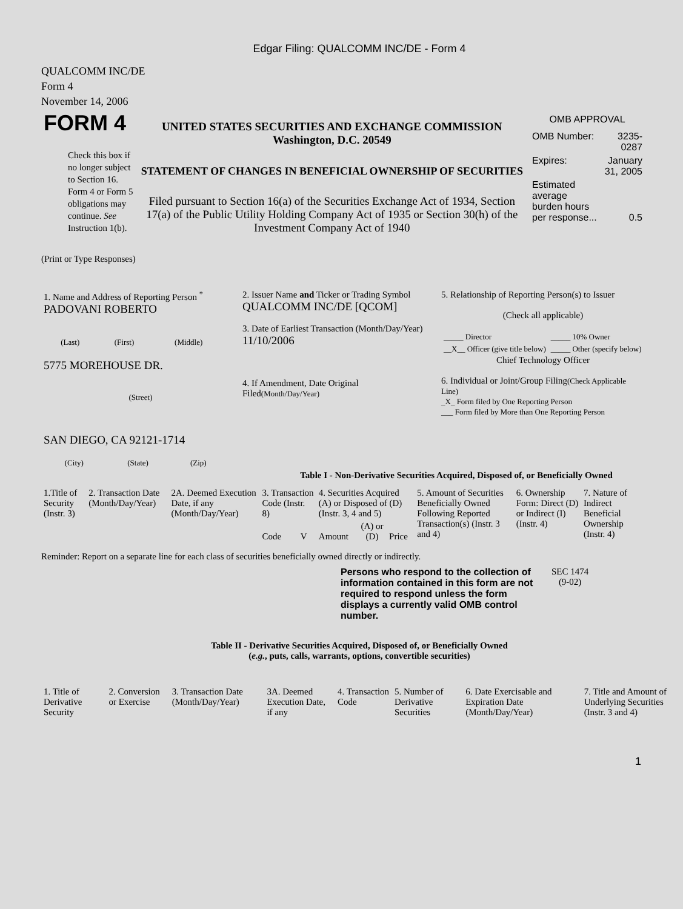Edgar Filing: QUALCOMM INC/DE - Form 4
QUALCOMM INC/DE
Form 4
November 14, 2006
| FORM 4 Check this box if no longer subject to Section 16. Form 4 or Form 5 obligations may continue. See Instruction 1(b). | UNITED STATES SECURITIES AND EXCHANGE COMMISSION Washington, D.C. 20549 STATEMENT OF CHANGES IN BENEFICIAL OWNERSHIP OF SECURITIES Filed pursuant to Section 16(a) of the Securities Exchange Act of 1934, Section 17(a) of the Public Utility Holding Company Act of 1935 or Section 30(h) of the Investment Company Act of 1940 | OMB APPROVAL / OMB Number: / 3235-0287 / / Expires: / January 31, 2005 / / Estimated average burden hours per response... / 0.5 / |
(Print or Type Responses)
| 1. Name and Address of Reporting Person <sup>*</sup> PADOVANI ROBERTO / (Last) / (First) / (Middle) / 5775 MOREHOUSE DR. (Street) SAN DIEGO, CA 92121-1714 / (City) / (State) / (Zip) / | 2. Issuer Name and Ticker or Trading Symbol QUALCOMM INC/DE [QCOM] 3. Date of Earliest Transaction (Month/Day/Year) 11/10/2006 4. If Amendment, Date Original Filed (Month/Day/Year) | 5. Relationship of Reporting Person(s) to Issuer (Check all applicable) / _____ Director / _____ 10% Owner / / __X__ Officer (give title below) / _____ Other (specify below) / Chief Technology Officer 6. Individual or Joint/Group Filing (Check Applicable Line) _X_ Form filed by One Reporting Person ___ Form filed by More than One Reporting Person |
Table I - Non-Derivative Securities Acquired, Disposed of, or Beneficially Owned
| 1.Title of Security (Instr. 3) | 2. Transaction Date (Month/Day/Year) | 2A. Deemed Execution Date, if any (Month/Day/Year) | 3. Transaction Code (Instr. 8) | | 4. Securities Acquired (A) or Disposed of (D) (Instr. 3, 4 and 5) | | | 5. Amount of Securities Beneficially Owned Following Reported Transaction(s) (Instr. 3 and 4) | 6. Ownership Form: Direct (D) or Indirect (I) (Instr. 4) | 7. Nature of Indirect Beneficial Ownership (Instr. 4) |
| --- | --- | --- | --- | --- | --- | --- | --- | --- | --- | --- |
| | | | Code | V | Amount | (A) or (D) | Price | | | |
Reminder: Report on a separate line for each class of securities beneficially owned directly or indirectly.
| Persons who respond to the collection of information contained in this form are not required to respond unless the form displays a currently valid OMB control number. | SEC 1474 (9-02) |
Table II - Derivative Securities Acquired, Disposed of, or Beneficially Owned
(e.g., puts, calls, warrants, options, convertible securities)
| 1. Title of Derivative Security | 2. Conversion or Exercise | 3. Transaction Date (Month/Day/Year) | 3A. Deemed Execution Date, if any | 4. Transaction Code | 5. Number of Derivative Securities | 6. Date Exercisable and Expiration Date (Month/Day/Year) | 7. Title and Amount of Underlying Securities (Instr. 3 and 4) |
| --- | --- | --- | --- | --- | --- | --- | --- |
1